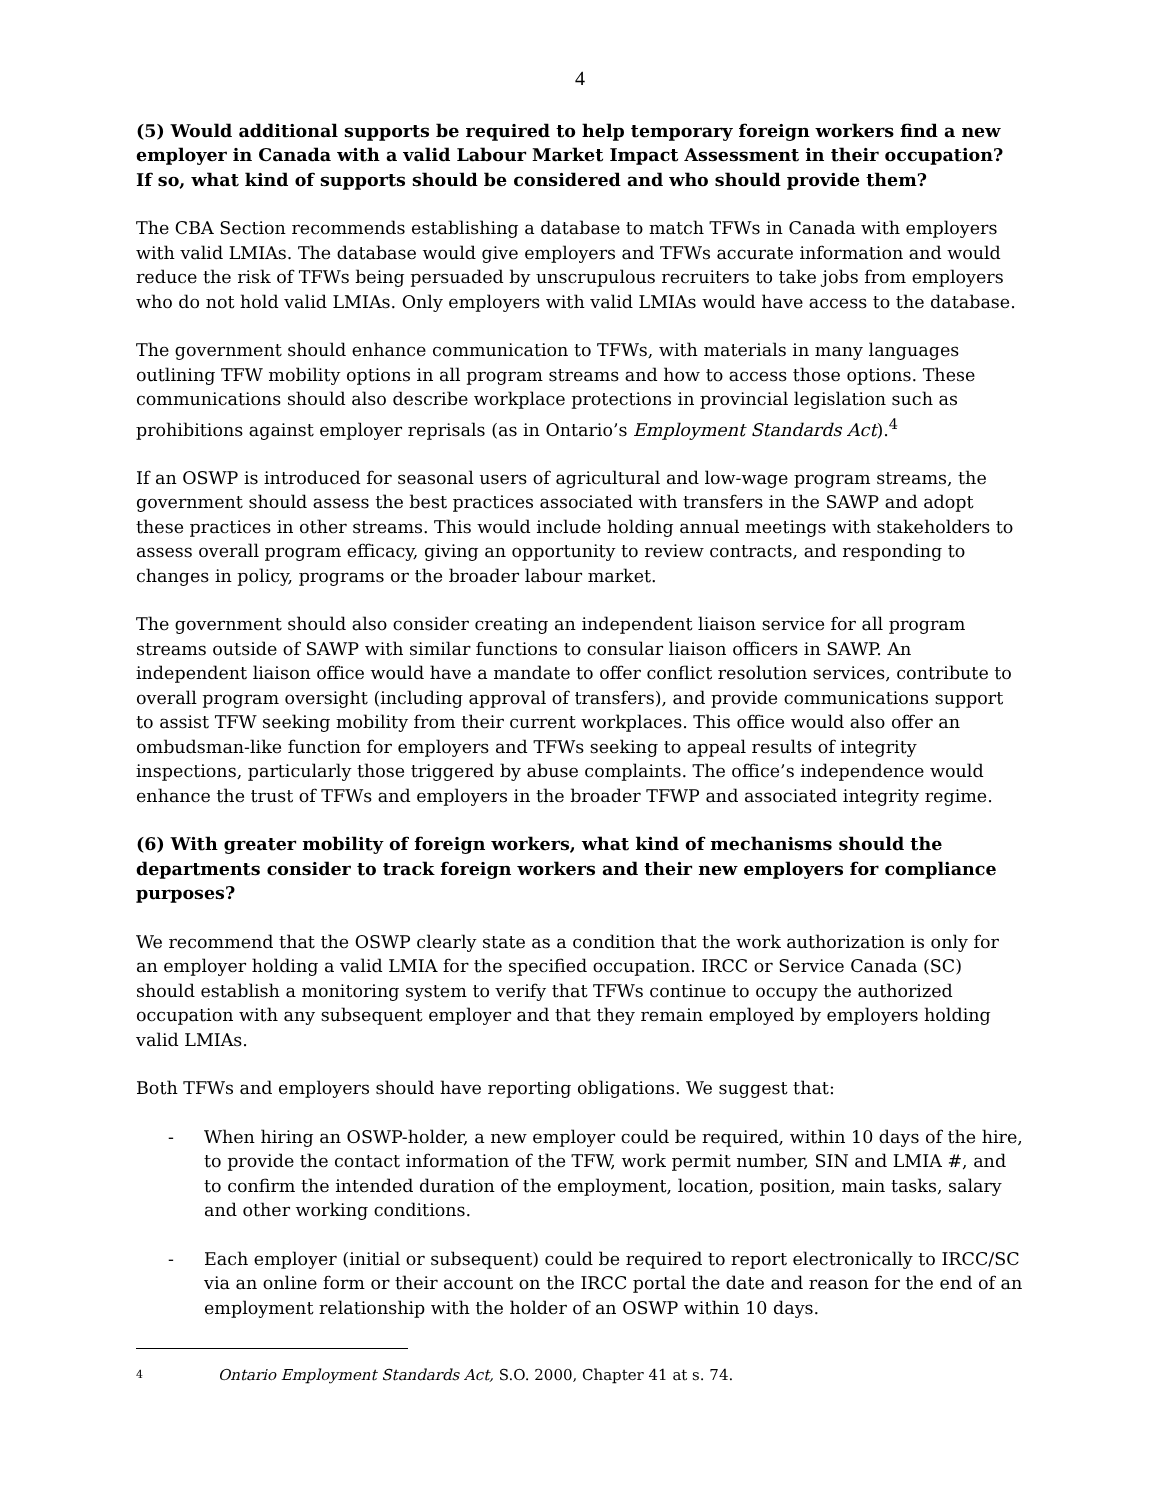4
(5) Would additional supports be required to help temporary foreign workers find a new employer in Canada with a valid Labour Market Impact Assessment in their occupation? If so, what kind of supports should be considered and who should provide them?
The CBA Section recommends establishing a database to match TFWs in Canada with employers with valid LMIAs. The database would give employers and TFWs accurate information and would reduce the risk of TFWs being persuaded by unscrupulous recruiters to take jobs from employers who do not hold valid LMIAs. Only employers with valid LMIAs would have access to the database.
The government should enhance communication to TFWs, with materials in many languages outlining TFW mobility options in all program streams and how to access those options. These communications should also describe workplace protections in provincial legislation such as prohibitions against employer reprisals (as in Ontario’s Employment Standards Act).<sup>4</sup>
If an OSWP is introduced for seasonal users of agricultural and low-wage program streams, the government should assess the best practices associated with transfers in the SAWP and adopt these practices in other streams. This would include holding annual meetings with stakeholders to assess overall program efficacy, giving an opportunity to review contracts, and responding to changes in policy, programs or the broader labour market.
The government should also consider creating an independent liaison service for all program streams outside of SAWP with similar functions to consular liaison officers in SAWP. An independent liaison office would have a mandate to offer conflict resolution services, contribute to overall program oversight (including approval of transfers), and provide communications support to assist TFW seeking mobility from their current workplaces. This office would also offer an ombudsman-like function for employers and TFWs seeking to appeal results of integrity inspections, particularly those triggered by abuse complaints. The office’s independence would enhance the trust of TFWs and employers in the broader TFWP and associated integrity regime.
(6) With greater mobility of foreign workers, what kind of mechanisms should the departments consider to track foreign workers and their new employers for compliance purposes?
We recommend that the OSWP clearly state as a condition that the work authorization is only for an employer holding a valid LMIA for the specified occupation. IRCC or Service Canada (SC) should establish a monitoring system to verify that TFWs continue to occupy the authorized occupation with any subsequent employer and that they remain employed by employers holding valid LMIAs.
Both TFWs and employers should have reporting obligations. We suggest that:
- When hiring an OSWP-holder, a new employer could be required, within 10 days of the hire, to provide the contact information of the TFW, work permit number, SIN and LMIA #, and to confirm the intended duration of the employment, location, position, main tasks, salary and other working conditions.
- Each employer (initial or subsequent) could be required to report electronically to IRCC/SC via an online form or their account on the IRCC portal the date and reason for the end of an employment relationship with the holder of an OSWP within 10 days.
4 Ontario Employment Standards Act, S.O. 2000, Chapter 41 at s. 74.